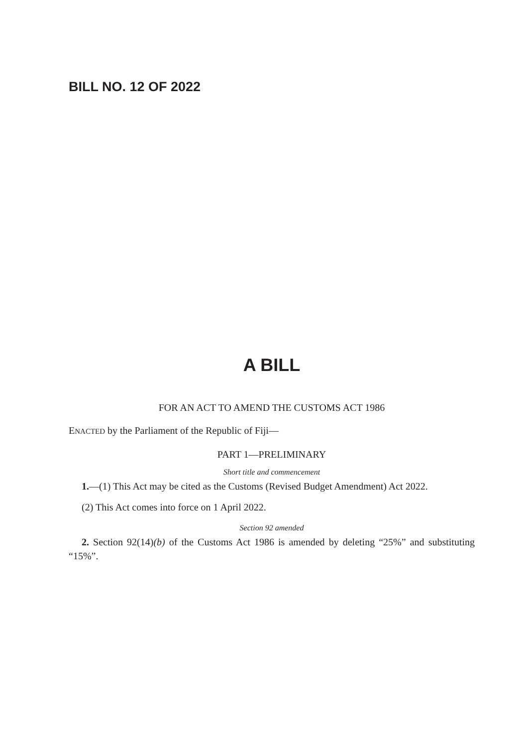BILL NO. 12 OF 2022
A BILL
FOR AN ACT TO AMEND THE CUSTOMS ACT 1986
ENACTED by the Parliament of the Republic of Fiji—
PART 1—PRELIMINARY
Short title and commencement
1.—(1) This Act may be cited as the Customs (Revised Budget Amendment) Act 2022.
(2) This Act comes into force on 1 April 2022.
Section 92 amended
2. Section 92(14)(b) of the Customs Act 1986 is amended by deleting “25%” and substituting “15%”.